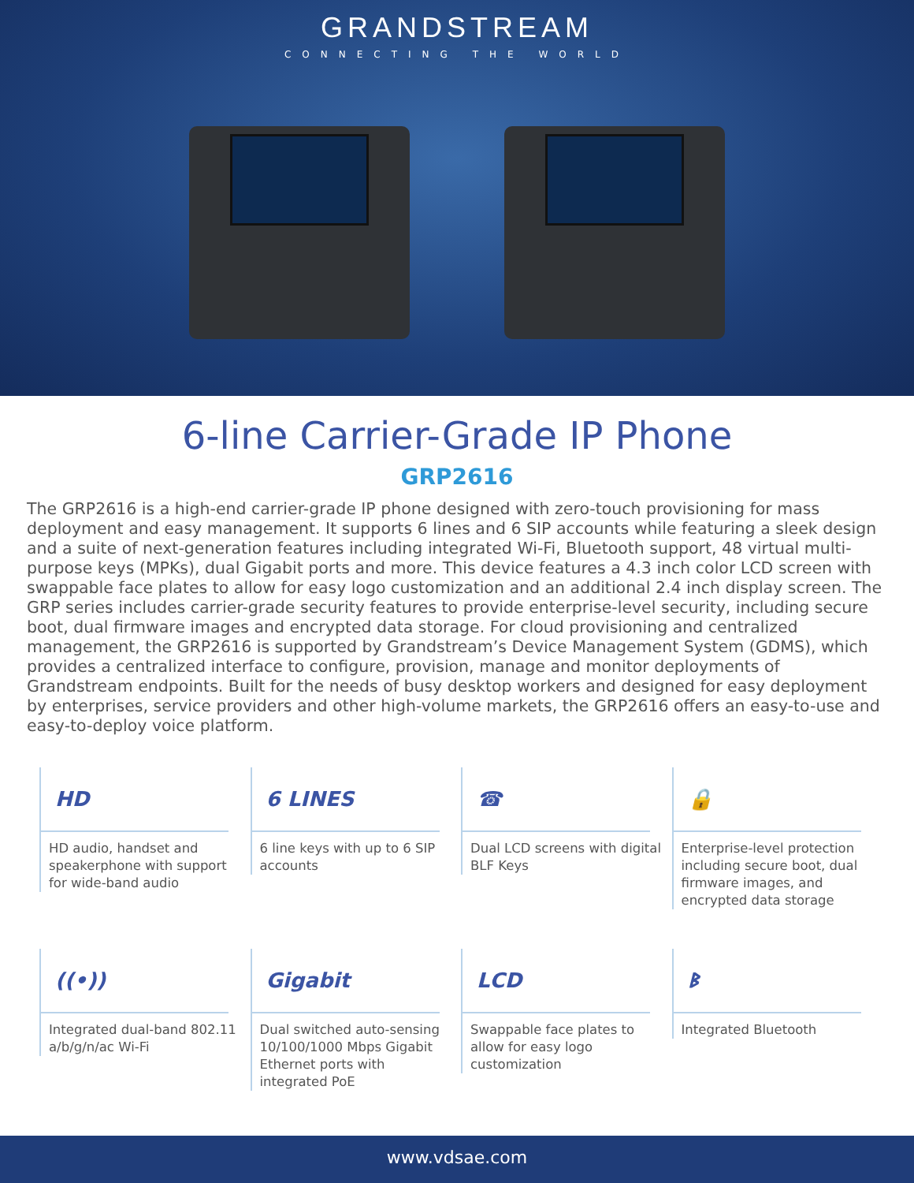GRANDSTREAM
CONNECTING THE WORLD
6-line Carrier-Grade IP Phone
GRP2616
The GRP2616 is a high-end carrier-grade IP phone designed with zero-touch provisioning for mass deployment and easy management. It supports 6 lines and 6 SIP accounts while featuring a sleek design and a suite of next-generation features including integrated Wi-Fi, Bluetooth support, 48 virtual multi-purpose keys (MPKs), dual Gigabit ports and more. This device features a 4.3 inch color LCD screen with swappable face plates to allow for easy logo customization and an additional 2.4 inch display screen. The GRP series includes carrier-grade security features to provide enterprise-level security, including secure boot, dual firmware images and encrypted data storage. For cloud provisioning and centralized management, the GRP2616 is supported by Grandstream’s Device Management System (GDMS), which provides a centralized interface to configure, provision, manage and monitor deployments of Grandstream endpoints. Built for the needs of busy desktop workers and designed for easy deployment by enterprises, service providers and other high-volume markets, the GRP2616 offers an easy-to-use and easy-to-deploy voice platform.
HD
HD audio, handset and speakerphone with support for wide-band audio
6 LINES
6 line keys with up to 6 SIP accounts
☎
Dual LCD screens with digital BLF Keys
🔒
Enterprise-level protection including secure boot, dual firmware images, and encrypted data storage
((•))
Integrated dual-band 802.11 a/b/g/n/ac Wi-Fi
Gigabit
Dual switched auto-sensing 10/100/1000 Mbps Gigabit Ethernet ports with integrated PoE
LCD
Swappable face plates to allow for easy logo customization
ᛒ
Integrated Bluetooth
www.vdsae.com